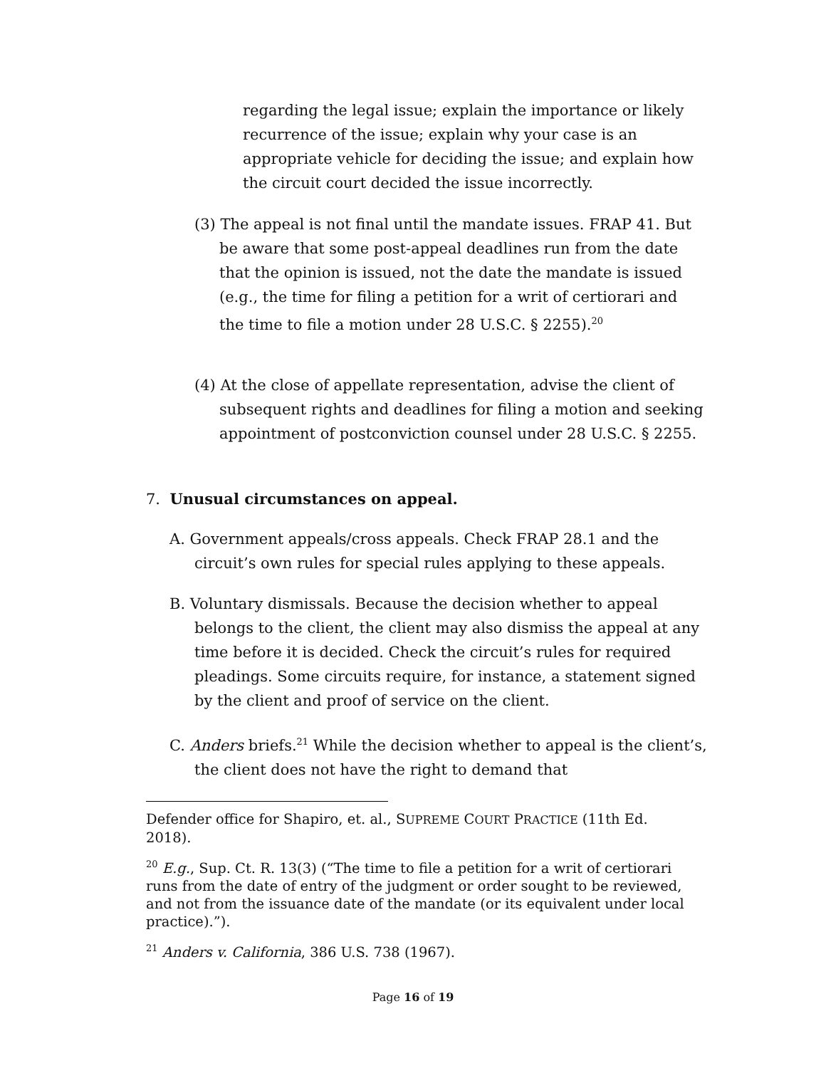regarding the legal issue; explain the importance or likely recurrence of the issue; explain why your case is an appropriate vehicle for deciding the issue; and explain how the circuit court decided the issue incorrectly.
(3) The appeal is not final until the mandate issues. FRAP 41. But be aware that some post-appeal deadlines run from the date that the opinion is issued, not the date the mandate is issued (e.g., the time for filing a petition for a writ of certiorari and the time to file a motion under 28 U.S.C. § 2255).<sup>20</sup>
(4) At the close of appellate representation, advise the client of subsequent rights and deadlines for filing a motion and seeking appointment of postconviction counsel under 28 U.S.C. § 2255.
7. Unusual circumstances on appeal.
A. Government appeals/cross appeals. Check FRAP 28.1 and the circuit’s own rules for special rules applying to these appeals.
B. Voluntary dismissals. Because the decision whether to appeal belongs to the client, the client may also dismiss the appeal at any time before it is decided. Check the circuit’s rules for required pleadings. Some circuits require, for instance, a statement signed by the client and proof of service on the client.
C. Anders briefs.<sup>21</sup> While the decision whether to appeal is the client’s, the client does not have the right to demand that
Defender office for Shapiro, et. al., SUPREME COURT PRACTICE (11th Ed. 2018).
<sup>20</sup> E.g., Sup. Ct. R. 13(3) (“The time to file a petition for a writ of certiorari runs from the date of entry of the judgment or order sought to be reviewed, and not from the issuance date of the mandate (or its equivalent under local practice).”).
<sup>21</sup> Anders v. California, 386 U.S. 738 (1967).
Page 16 of 19